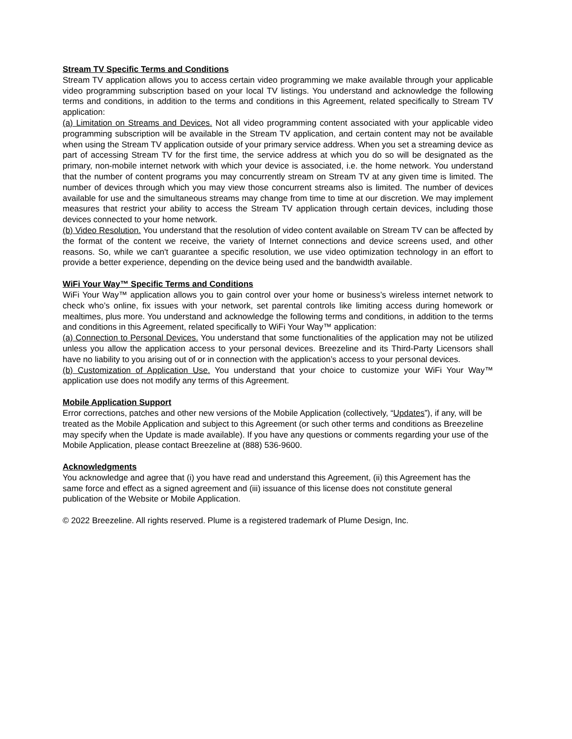Stream TV Specific Terms and Conditions
Stream TV application allows you to access certain video programming we make available through your applicable video programming subscription based on your local TV listings. You understand and acknowledge the following terms and conditions, in addition to the terms and conditions in this Agreement, related specifically to Stream TV application:
(a) Limitation on Streams and Devices. Not all video programming content associated with your applicable video programming subscription will be available in the Stream TV application, and certain content may not be available when using the Stream TV application outside of your primary service address. When you set a streaming device as part of accessing Stream TV for the first time, the service address at which you do so will be designated as the primary, non-mobile internet network with which your device is associated, i.e. the home network. You understand that the number of content programs you may concurrently stream on Stream TV at any given time is limited. The number of devices through which you may view those concurrent streams also is limited. The number of devices available for use and the simultaneous streams may change from time to time at our discretion. We may implement measures that restrict your ability to access the Stream TV application through certain devices, including those devices connected to your home network.
(b) Video Resolution. You understand that the resolution of video content available on Stream TV can be affected by the format of the content we receive, the variety of Internet connections and device screens used, and other reasons. So, while we can't guarantee a specific resolution, we use video optimization technology in an effort to provide a better experience, depending on the device being used and the bandwidth available.
WiFi Your Way™ Specific Terms and Conditions
WiFi Your Way™ application allows you to gain control over your home or business’s wireless internet network to check who’s online, fix issues with your network, set parental controls like limiting access during homework or mealtimes, plus more. You understand and acknowledge the following terms and conditions, in addition to the terms and conditions in this Agreement, related specifically to WiFi Your Way™ application:
(a) Connection to Personal Devices. You understand that some functionalities of the application may not be utilized unless you allow the application access to your personal devices. Breezeline and its Third-Party Licensors shall have no liability to you arising out of or in connection with the application’s access to your personal devices.
(b) Customization of Application Use. You understand that your choice to customize your WiFi Your Way™ application use does not modify any terms of this Agreement.
Mobile Application Support
Error corrections, patches and other new versions of the Mobile Application (collectively, “Updates”), if any, will be treated as the Mobile Application and subject to this Agreement (or such other terms and conditions as Breezeline may specify when the Update is made available). If you have any questions or comments regarding your use of the Mobile Application, please contact Breezeline at (888) 536-9600.
Acknowledgments
You acknowledge and agree that (i) you have read and understand this Agreement, (ii) this Agreement has the same force and effect as a signed agreement and (iii) issuance of this license does not constitute general publication of the Website or Mobile Application.
© 2022 Breezeline. All rights reserved. Plume is a registered trademark of Plume Design, Inc.